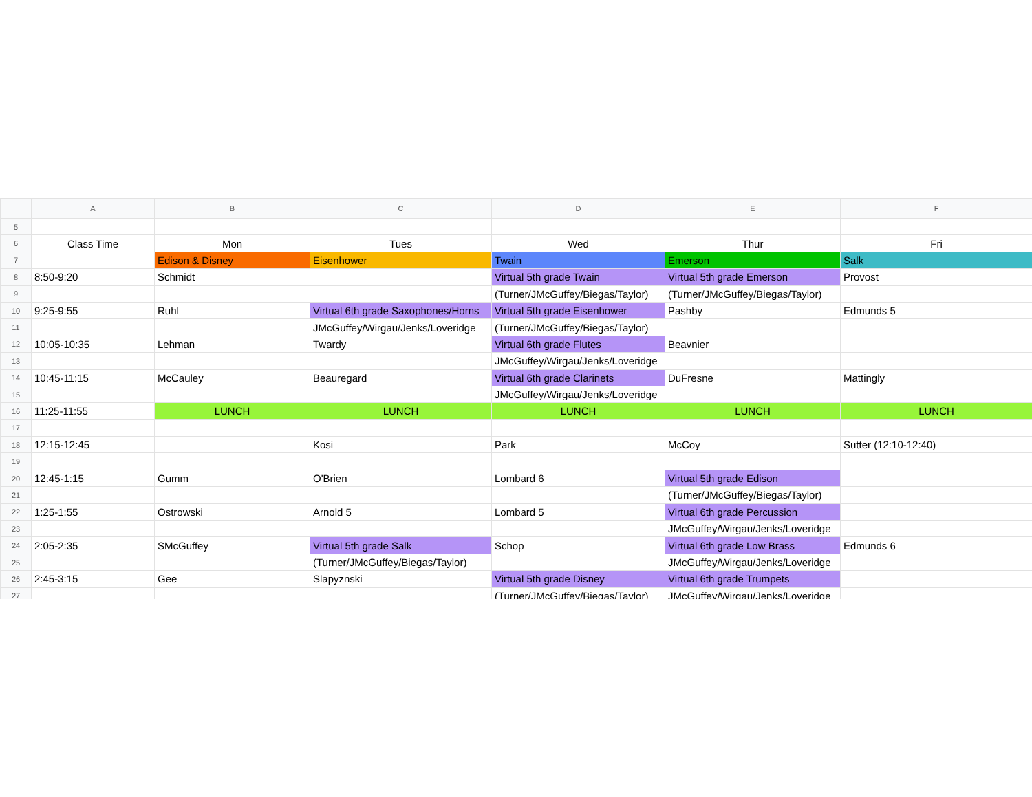| | A | B | C | D | E | F |
| --- | --- | --- | --- | --- | --- | --- |
| 5 | | | | | | |
| 6 | Class Time | Mon | Tues | Wed | Thur | Fri |
| 7 | | Edison & Disney | Eisenhower | Twain | Emerson | Salk |
| 8 | 8:50-9:20 | Schmidt | | Virtual 5th grade Twain | Virtual 5th grade Emerson | Provost |
| 9 | | | | (Turner/JMcGuffey/Biegas/Taylor) | (Turner/JMcGuffey/Biegas/Taylor) | |
| 10 | 9:25-9:55 | Ruhl | Virtual 6th grade Saxophones/Horns | Virtual 5th grade Eisenhower | Pashby | Edmunds 5 |
| 11 | | | JMcGuffey/Wirgau/Jenks/Loveridge | (Turner/JMcGuffey/Biegas/Taylor) | | |
| 12 | 10:05-10:35 | Lehman | Twardy | Virtual 6th grade Flutes | Beavnier | |
| 13 | | | | JMcGuffey/Wirgau/Jenks/Loveridge | | |
| 14 | 10:45-11:15 | McCauley | Beauregard | Virtual 6th grade Clarinets | DuFresne | Mattingly |
| 15 | | | | JMcGuffey/Wirgau/Jenks/Loveridge | | |
| 16 | 11:25-11:55 | LUNCH | LUNCH | LUNCH | LUNCH | LUNCH |
| 17 | | | | | | |
| 18 | 12:15-12:45 | | Kosi | Park | McCoy | Sutter (12:10-12:40) |
| 19 | | | | | | |
| 20 | 12:45-1:15 | Gumm | O'Brien | Lombard 6 | Virtual 5th grade Edison | |
| 21 | | | | | (Turner/JMcGuffey/Biegas/Taylor) | |
| 22 | 1:25-1:55 | Ostrowski | Arnold 5 | Lombard 5 | Virtual 6th grade Percussion | |
| 23 | | | | | JMcGuffey/Wirgau/Jenks/Loveridge | |
| 24 | 2:05-2:35 | SMcGuffey | Virtual 5th grade Salk | Schop | Virtual 6th grade Low Brass | Edmunds 6 |
| 25 | | | (Turner/JMcGuffey/Biegas/Taylor) | | JMcGuffey/Wirgau/Jenks/Loveridge | |
| 26 | 2:45-3:15 | Gee | Slapyznski | Virtual 5th grade Disney | Virtual 6th grade Trumpets | |
| 27 | | | | (Turner/JMcGuffey/Biegas/Taylor) | JMcGuffey/Wirgau/Jenks/Loveridge | |